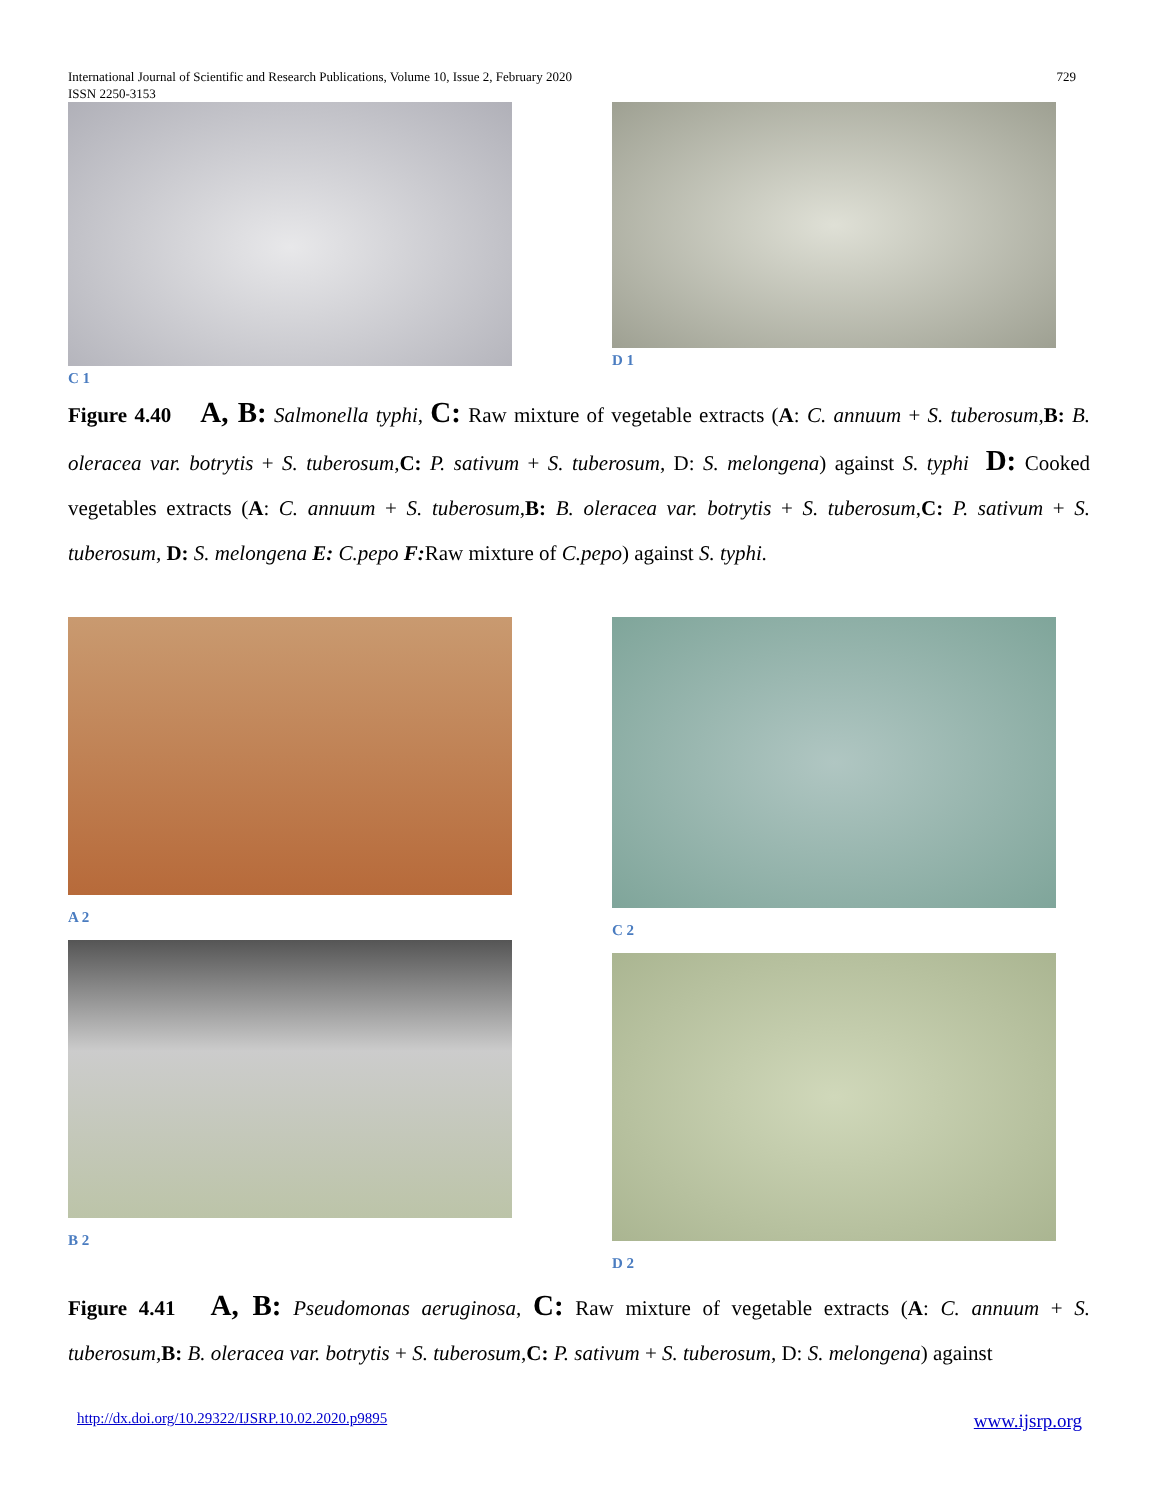International Journal of Scientific and Research Publications, Volume 10, Issue 2, February 2020
ISSN 2250-3153
729
C 1 D 1
Figure 4.40 A, B: Salmonella typhi, C: Raw mixture of vegetable extracts (A: C. annuum + S. tuberosum,B: B. oleracea var. botrytis + S. tuberosum,C: P. sativum + S. tuberosum, D: S. melongena) against S. typhi D: Cooked vegetables extracts (A: C. annuum + S. tuberosum,B: B. oleracea var. botrytis + S. tuberosum,C: P. sativum + S. tuberosum, D: S. melongena E: C.pepo F: Raw mixture of C.pepo) against S. typhi.
A 2
B 2
C 2
D 2
Figure 4.41 A, B: Pseudomonas aeruginosa, C: Raw mixture of vegetable extracts (A: C. annuum + S. tuberosum,B: B. oleracea var. botrytis + S. tuberosum,C: P. sativum + S. tuberosum, D: S. melongena) against
http://dx.doi.org/10.29322/IJSRP.10.02.2020.p9895 www.ijsrp.org